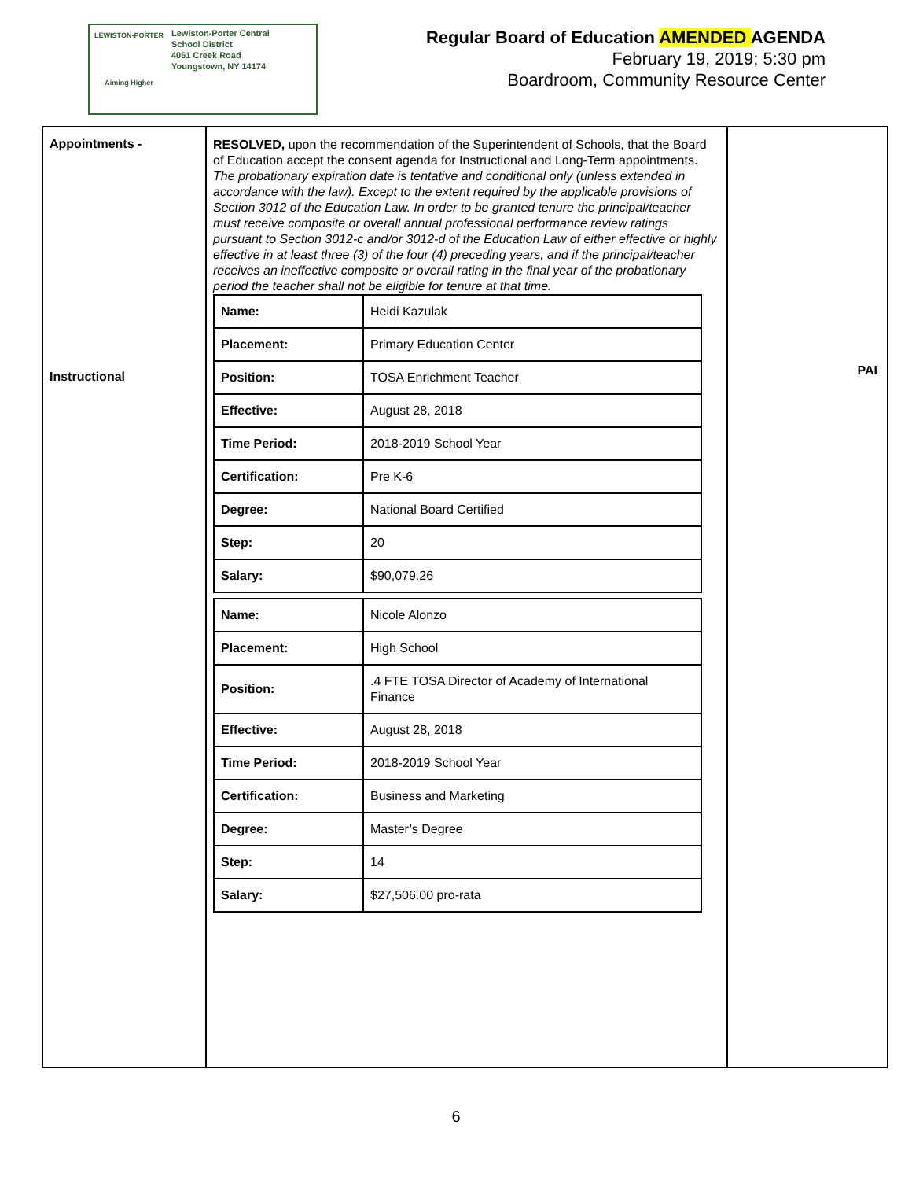LEWISTON-PORTER
Aiming Higher
Lewiston-Porter Central
School District
4061 Creek Road
Youngstown, NY 14174
Regular Board of Education AMENDED AGENDA
February 19, 2019; 5:30 pm
Boardroom, Community Resource Center
| Appointments - Instructional | RESOLVED, upon the recommendation of the Superintendent of Schools, that the Board of Education accept the consent agenda for Instructional and Long-Term appointments. The probationary expiration date is tentative and conditional only (unless extended in accordance with the law). Except to the extent required by the applicable provisions of Section 3012 of the Education Law. In order to be granted tenure the principal/teacher must receive composite or overall annual professional performance review ratings pursuant to Section 3012-c and/or 3012-d of the Education Law of either effective or highly effective in at least three (3) of the four (4) preceding years, and if the principal/teacher receives an ineffective composite or overall rating in the final year of the probationary period the teacher shall not be eligible for tenure at that time. / Name: / Heidi Kazulak / / Placement: / Primary Education Center / / Position: / TOSA Enrichment Teacher / / Effective: / August 28, 2018 / / Time Period: / 2018-2019 School Year / / Certification: / Pre K-6 / / Degree: / National Board Certified / / Step: / 20 / / Salary: / $90,079.26 / / Name: / Nicole Alonzo / / Placement: / High School / / Position: / .4 FTE TOSA Director of Academy of International Finance / / Effective: / August 28, 2018 / / Time Period: / 2018-2019 School Year / / Certification: / Business and Marketing / / Degree: / Master’s Degree / / Step: / 14 / / Salary: / $27,506.00 pro-rata / | PAI |
6